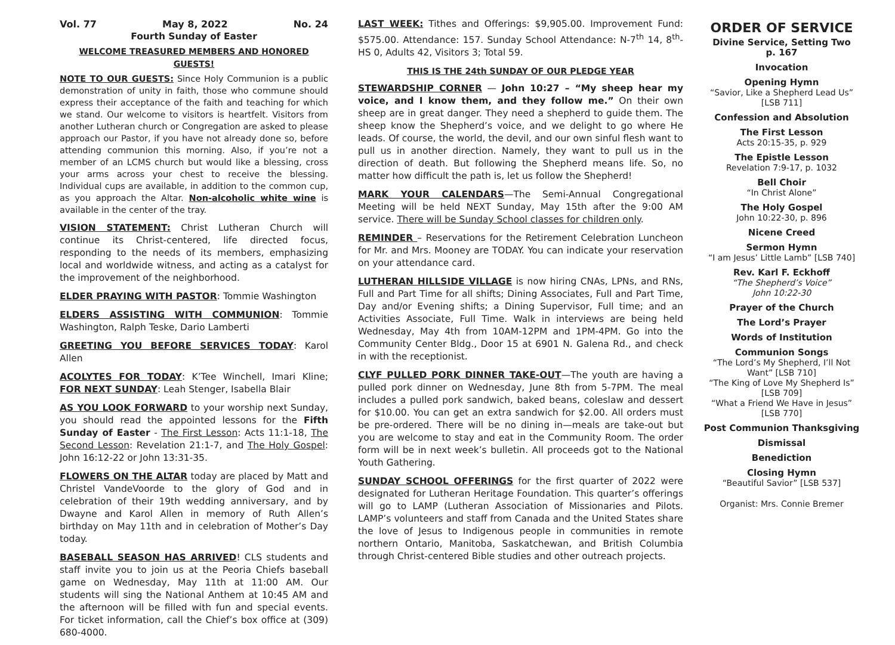Vol. 77 May 8, 2022 No. 24
Fourth Sunday of Easter
WELCOME TREASURED MEMBERS AND HONORED GUESTS!
NOTE TO OUR GUESTS: Since Holy Communion is a public demonstration of unity in faith, those who commune should express their acceptance of the faith and teaching for which we stand. Our welcome to visitors is heartfelt. Visitors from another Lutheran church or Congregation are asked to please approach our Pastor, if you have not already done so, before attending communion this morning. Also, if you’re not a member of an LCMS church but would like a blessing, cross your arms across your chest to receive the blessing. Individual cups are available, in addition to the common cup, as you approach the Altar. Non-alcoholic white wine is available in the center of the tray.
VISION STATEMENT: Christ Lutheran Church will continue its Christ-centered, life directed focus, responding to the needs of its members, emphasizing local and worldwide witness, and acting as a catalyst for the improvement of the neighborhood.
ELDER PRAYING WITH PASTOR: Tommie Washington
ELDERS ASSISTING WITH COMMUNION: Tommie Washington, Ralph Teske, Dario Lamberti
GREETING YOU BEFORE SERVICES TODAY: Karol Allen
ACOLYTES FOR TODAY: K’Tee Winchell, Imari Kline; FOR NEXT SUNDAY: Leah Stenger, Isabella Blair
AS YOU LOOK FORWARD to your worship next Sunday, you should read the appointed lessons for the Fifth Sunday of Easter - The First Lesson: Acts 11:1-18, The Second Lesson: Revelation 21:1-7, and The Holy Gospel: John 16:12-22 or John 13:31-35.
FLOWERS ON THE ALTAR today are placed by Matt and Christel VandeVoorde to the glory of God and in celebration of their 19th wedding anniversary, and by Dwayne and Karol Allen in memory of Ruth Allen’s birthday on May 11th and in celebration of Mother’s Day today.
BASEBALL SEASON HAS ARRIVED! CLS students and staff invite you to join us at the Peoria Chiefs baseball game on Wednesday, May 11th at 11:00 AM. Our students will sing the National Anthem at 10:45 AM and the afternoon will be filled with fun and special events. For ticket information, call the Chief’s box office at (309) 680-4000.
LAST WEEK: Tithes and Offerings: $9,905.00. Improvement Fund: $575.00. Attendance: 157. Sunday School Attendance: N-7<sup>th</sup> 14, 8<sup>th</sup>-HS 0, Adults 42, Visitors 3; Total 59.
THIS IS THE 24th SUNDAY OF OUR PLEDGE YEAR
STEWARDSHIP CORNER — John 10:27 – “My sheep hear my voice, and I know them, and they follow me.” On their own sheep are in great danger. They need a shepherd to guide them. The sheep know the Shepherd’s voice, and we delight to go where He leads. Of course, the world, the devil, and our own sinful flesh want to pull us in another direction. Namely, they want to pull us in the direction of death. But following the Shepherd means life. So, no matter how difficult the path is, let us follow the Shepherd!
MARK YOUR CALENDARS—The Semi-Annual Congregational Meeting will be held NEXT Sunday, May 15th after the 9:00 AM service. There will be Sunday School classes for children only.
REMINDER – Reservations for the Retirement Celebration Luncheon for Mr. and Mrs. Mooney are TODAY. You can indicate your reservation on your attendance card.
LUTHERAN HILLSIDE VILLAGE is now hiring CNAs, LPNs, and RNs, Full and Part Time for all shifts; Dining Associates, Full and Part Time, Day and/or Evening shifts; a Dining Supervisor, Full time; and an Activities Associate, Full Time. Walk in interviews are being held Wednesday, May 4th from 10AM-12PM and 1PM-4PM. Go into the Community Center Bldg., Door 15 at 6901 N. Galena Rd., and check in with the receptionist.
CLYF PULLED PORK DINNER TAKE-OUT—The youth are having a pulled pork dinner on Wednesday, June 8th from 5-7PM. The meal includes a pulled pork sandwich, baked beans, coleslaw and dessert for $10.00. You can get an extra sandwich for $2.00. All orders must be pre-ordered. There will be no dining in—meals are take-out but you are welcome to stay and eat in the Community Room. The order form will be in next week’s bulletin. All proceeds got to the National Youth Gathering.
SUNDAY SCHOOL OFFERINGS for the first quarter of 2022 were designated for Lutheran Heritage Foundation. This quarter’s offerings will go to LAMP (Lutheran Association of Missionaries and Pilots. LAMP’s volunteers and staff from Canada and the United States share the love of Jesus to Indigenous people in communities in remote northern Ontario, Manitoba, Saskatchewan, and British Columbia through Christ-centered Bible studies and other outreach projects.
ORDER OF SERVICE
Divine Service, Setting Two
p. 167
Invocation
Opening Hymn
“Savior, Like a Shepherd Lead Us”
[LSB 711]
Confession and Absolution
The First Lesson
Acts 20:15-35, p. 929
The Epistle Lesson
Revelation 7:9-17, p. 1032
Bell Choir
“In Christ Alone”
The Holy Gospel
John 10:22-30, p. 896
Nicene Creed
Sermon Hymn
“I am Jesus’ Little Lamb” [LSB 740]
Rev. Karl F. Eckhoff
“The Shepherd’s Voice”
John 10:22-30
Prayer of the Church
The Lord’s Prayer
Words of Institution
Communion Songs
“The Lord’s My Shepherd, I’ll Not Want” [LSB 710]
“The King of Love My Shepherd Is” [LSB 709]
“What a Friend We Have in Jesus” [LSB 770]
Post Communion Thanksgiving
Dismissal
Benediction
Closing Hymn
“Beautiful Savior” [LSB 537]
Organist: Mrs. Connie Bremer